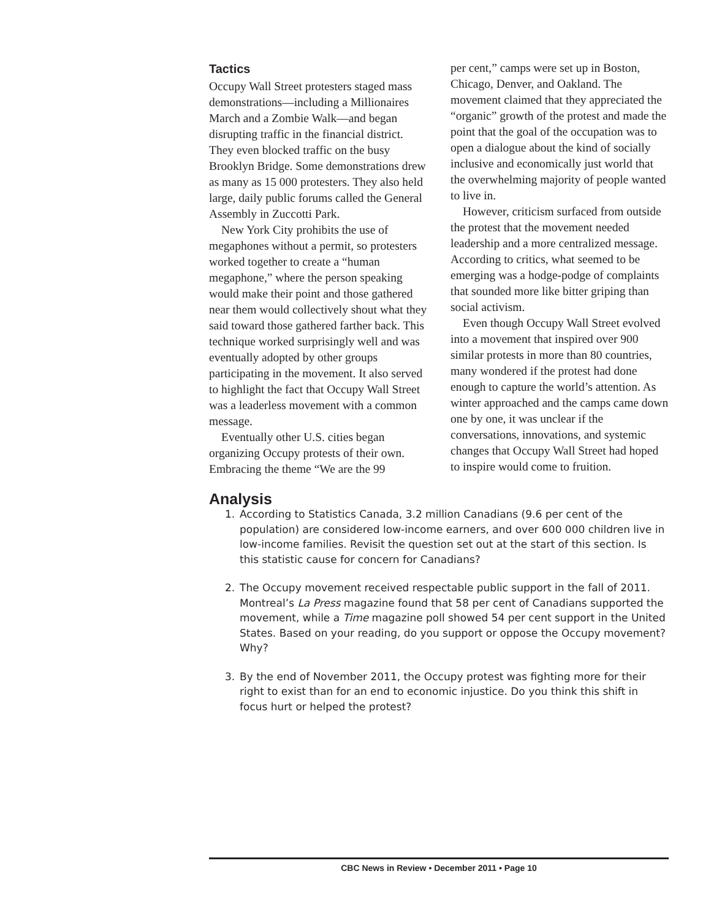Tactics
Occupy Wall Street protesters staged mass demonstrations—including a Millionaires March and a Zombie Walk—and began disrupting traffic in the financial district. They even blocked traffic on the busy Brooklyn Bridge. Some demonstrations drew as many as 15 000 protesters. They also held large, daily public forums called the General Assembly in Zuccotti Park.
New York City prohibits the use of megaphones without a permit, so protesters worked together to create a “human megaphone,” where the person speaking would make their point and those gathered near them would collectively shout what they said toward those gathered farther back. This technique worked surprisingly well and was eventually adopted by other groups participating in the movement. It also served to highlight the fact that Occupy Wall Street was a leaderless movement with a common message.
Eventually other U.S. cities began organizing Occupy protests of their own. Embracing the theme “We are the 99
per cent,” camps were set up in Boston, Chicago, Denver, and Oakland. The movement claimed that they appreciated the “organic” growth of the protest and made the point that the goal of the occupation was to open a dialogue about the kind of socially inclusive and economically just world that the overwhelming majority of people wanted to live in.
However, criticism surfaced from outside the protest that the movement needed leadership and a more centralized message. According to critics, what seemed to be emerging was a hodge-podge of complaints that sounded more like bitter griping than social activism.
Even though Occupy Wall Street evolved into a movement that inspired over 900 similar protests in more than 80 countries, many wondered if the protest had done enough to capture the world’s attention. As winter approached and the camps came down one by one, it was unclear if the conversations, innovations, and systemic changes that Occupy Wall Street had hoped to inspire would come to fruition.
Analysis
1. According to Statistics Canada, 3.2 million Canadians (9.6 per cent of the population) are considered low-income earners, and over 600 000 children live in low-income families. Revisit the question set out at the start of this section. Is this statistic cause for concern for Canadians?
2. The Occupy movement received respectable public support in the fall of 2011. Montreal’s La Press magazine found that 58 per cent of Canadians supported the movement, while a Time magazine poll showed 54 per cent support in the United States. Based on your reading, do you support or oppose the Occupy movement? Why?
3. By the end of November 2011, the Occupy protest was fighting more for their right to exist than for an end to economic injustice. Do you think this shift in focus hurt or helped the protest?
CBC News in Review • December 2011 • Page 10